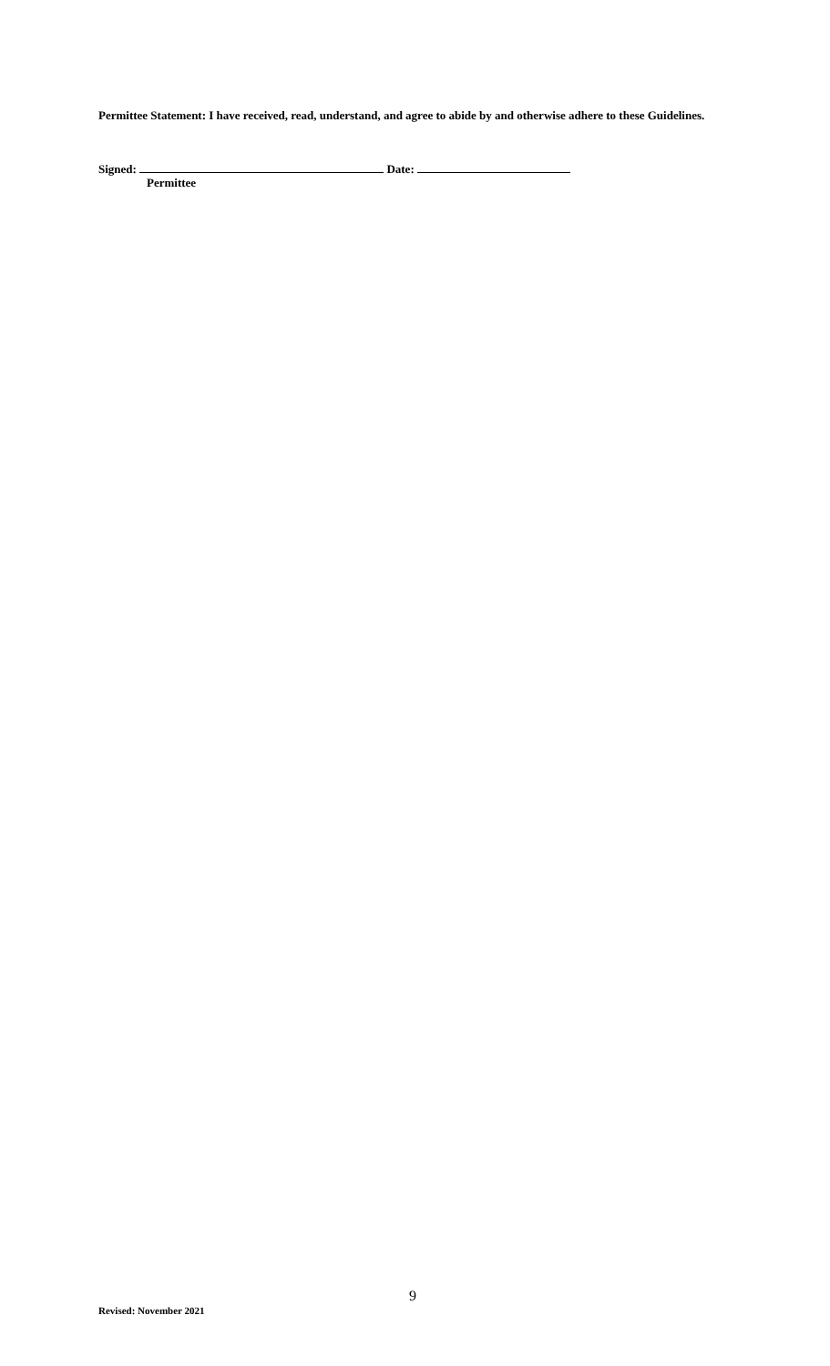Permittee Statement: I have received, read, understand, and agree to abide by and otherwise adhere to these Guidelines.
Signed: Date:
Permittee
9
Revised: November 2021